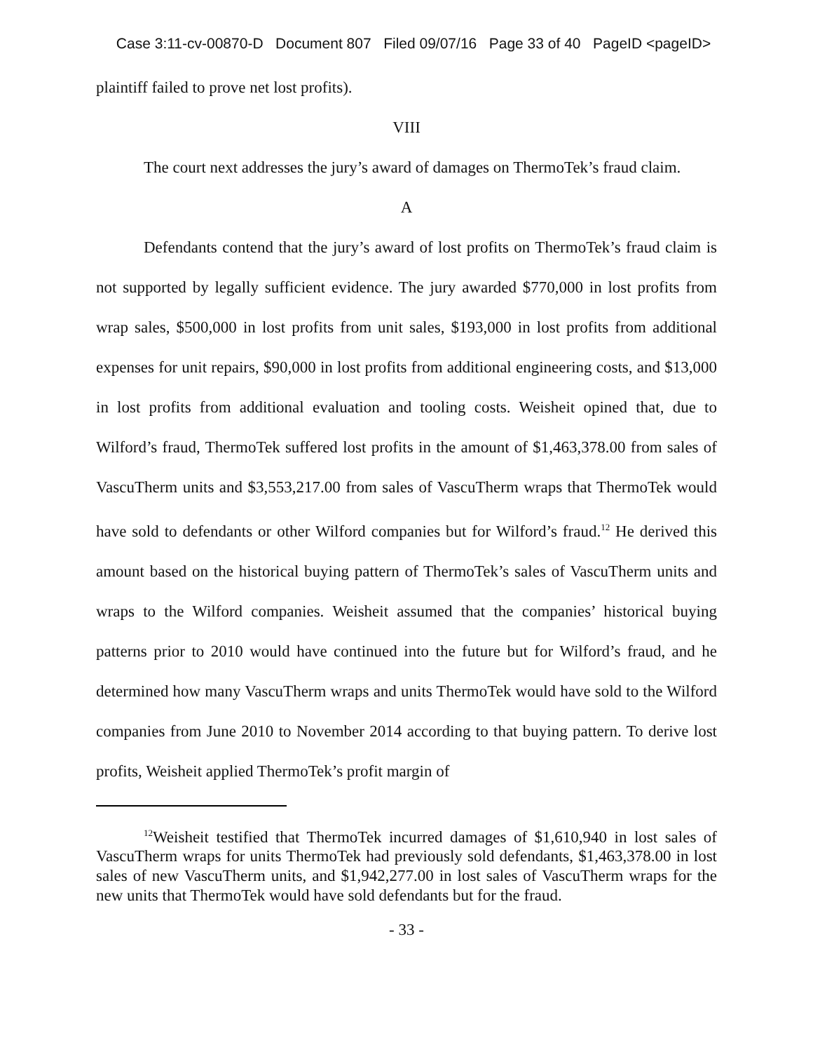Case 3:11-cv-00870-D Document 807 Filed 09/07/16 Page 33 of 40 PageID <pageID>
plaintiff failed to prove net lost profits).
VIII
The court next addresses the jury’s award of damages on ThermoTek’s fraud claim.
A
Defendants contend that the jury’s award of lost profits on ThermoTek’s fraud claim is not supported by legally sufficient evidence. The jury awarded $770,000 in lost profits from wrap sales, $500,000 in lost profits from unit sales, $193,000 in lost profits from additional expenses for unit repairs, $90,000 in lost profits from additional engineering costs, and $13,000 in lost profits from additional evaluation and tooling costs. Weisheit opined that, due to Wilford’s fraud, ThermoTek suffered lost profits in the amount of $1,463,378.00 from sales of VascuTherm units and $3,553,217.00 from sales of VascuTherm wraps that ThermoTek would have sold to defendants or other Wilford companies but for Wilford’s fraud.<sup>12</sup> He derived this amount based on the historical buying pattern of ThermoTek’s sales of VascuTherm units and wraps to the Wilford companies. Weisheit assumed that the companies’ historical buying patterns prior to 2010 would have continued into the future but for Wilford’s fraud, and he determined how many VascuTherm wraps and units ThermoTek would have sold to the Wilford companies from June 2010 to November 2014 according to that buying pattern. To derive lost profits, Weisheit applied ThermoTek’s profit margin of
<sup>12</sup> Weisheit testified that ThermoTek incurred damages of $1,610,940 in lost sales of VascuTherm wraps for units ThermoTek had previously sold defendants, $1,463,378.00 in lost sales of new VascuTherm units, and $1,942,277.00 in lost sales of VascuTherm wraps for the new units that ThermoTek would have sold defendants but for the fraud.
- 33 -